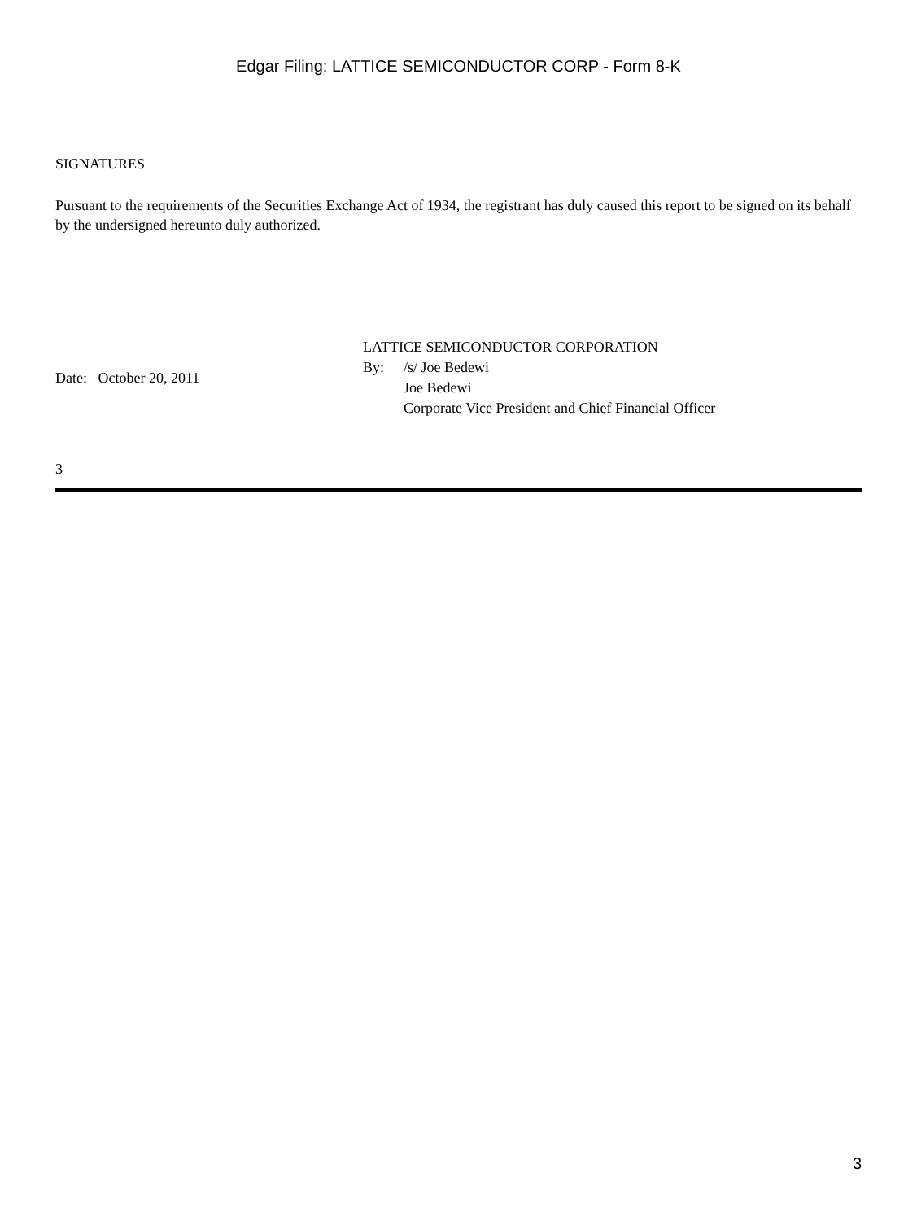Edgar Filing: LATTICE SEMICONDUCTOR CORP - Form 8-K
SIGNATURES
Pursuant to the requirements of the Securities Exchange Act of 1934, the registrant has duly caused this report to be signed on its behalf by the undersigned hereunto duly authorized.
| Date: October 20, 2011 | LATTICE SEMICONDUCTOR CORPORATION | |
| | By: | /s/ Joe Bedewi |
| | | Joe Bedewi |
| | | Corporate Vice President and Chief Financial Officer |
3
3